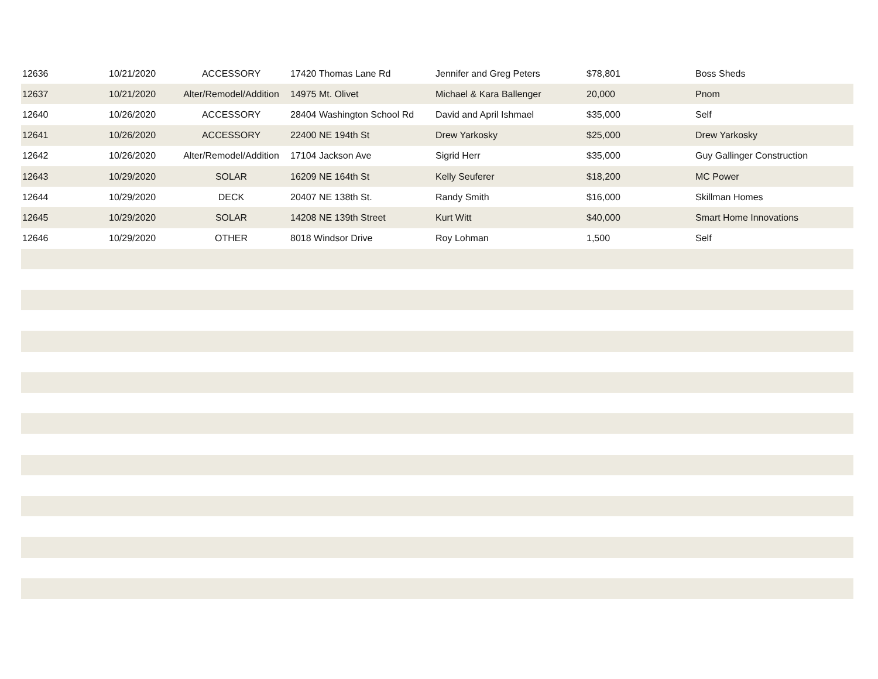| 12636 | 10/21/2020 | ACCESSORY | 17420 Thomas Lane Rd | Jennifer and Greg Peters | $78,801 | Boss Sheds |
| 12637 | 10/21/2020 | Alter/Remodel/Addition | 14975 Mt. Olivet | Michael & Kara Ballenger | 20,000 | Pnom |
| 12640 | 10/26/2020 | ACCESSORY | 28404 Washington School Rd | David and April Ishmael | $35,000 | Self |
| 12641 | 10/26/2020 | ACCESSORY | 22400 NE 194th St | Drew Yarkosky | $25,000 | Drew Yarkosky |
| 12642 | 10/26/2020 | Alter/Remodel/Addition | 17104 Jackson Ave | Sigrid Herr | $35,000 | Guy Gallinger Construction |
| 12643 | 10/29/2020 | SOLAR | 16209 NE 164th St | Kelly Seuferer | $18,200 | MC Power |
| 12644 | 10/29/2020 | DECK | 20407 NE 138th St. | Randy Smith | $16,000 | Skillman Homes |
| 12645 | 10/29/2020 | SOLAR | 14208 NE 139th Street | Kurt Witt | $40,000 | Smart Home Innovations |
| 12646 | 10/29/2020 | OTHER | 8018 Windsor Drive | Roy Lohman | 1,500 | Self |